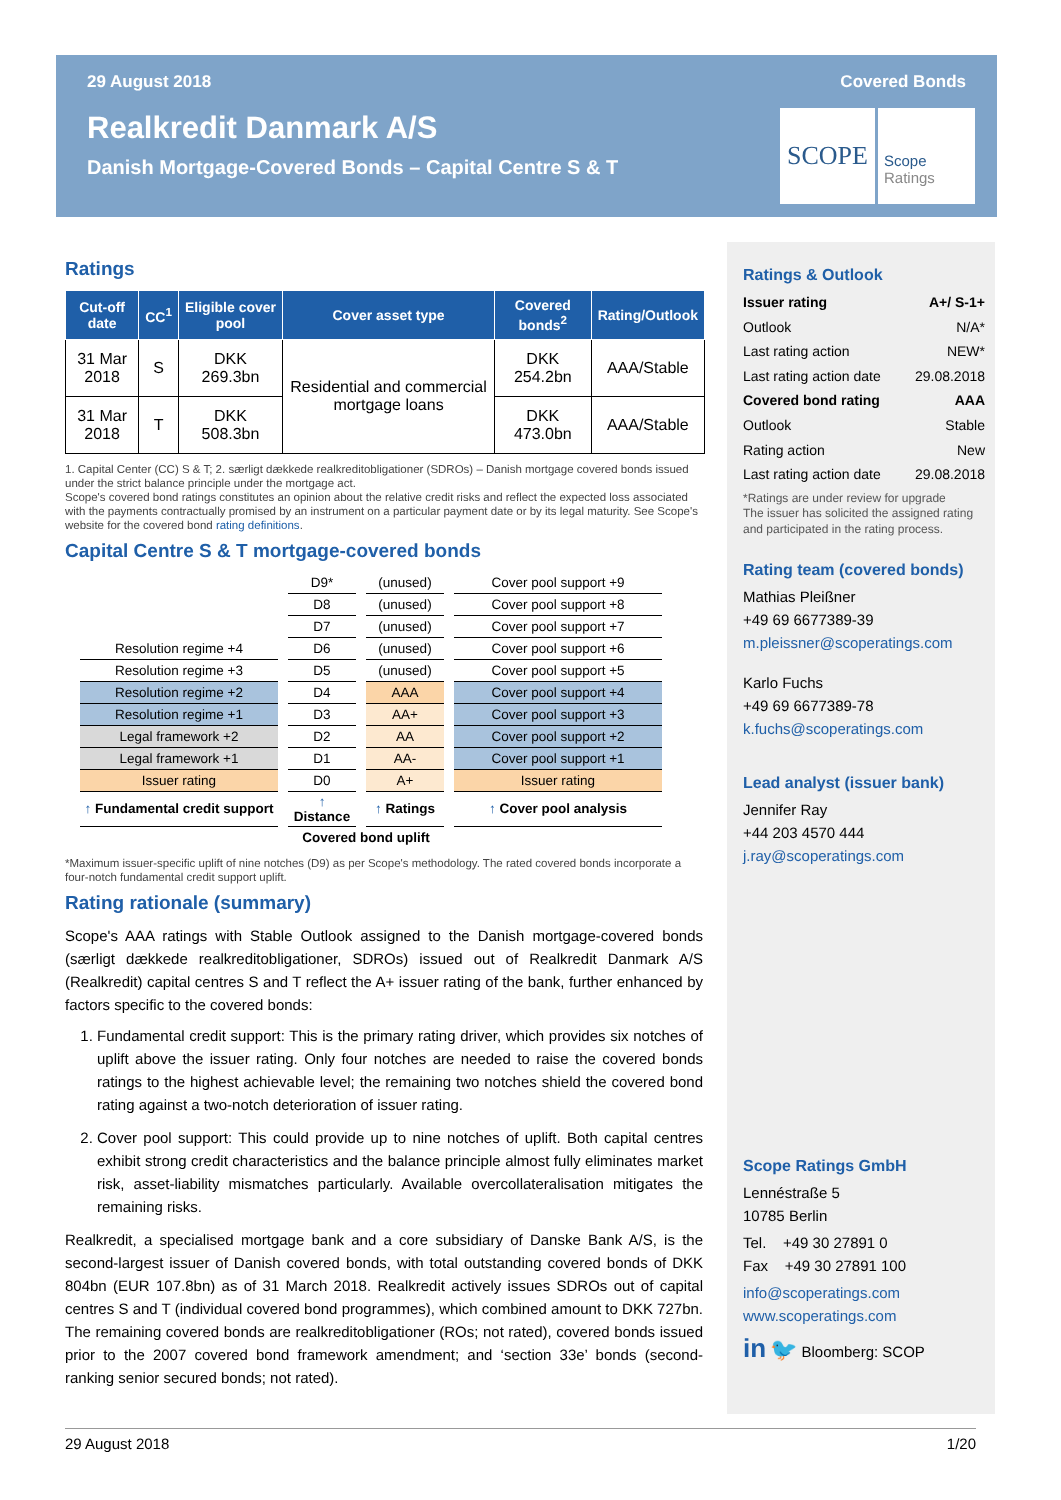29 August 2018 Covered Bonds
Realkredit Danmark A/S
Danish Mortgage-Covered Bonds – Capital Centre S & T
SCOPE
Scope
Ratings
Ratings
| Cut-off date | CC<sup>1</sup> | Eligible cover pool | Cover asset type | Covered bonds<sup>2</sup> | Rating/Outlook |
| --- | --- | --- | --- | --- | --- |
| 31 Mar 2018 | S | DKK 269.3bn | Residential and commercial mortgage loans | DKK 254.2bn | AAA/Stable |
| 31 Mar 2018 | T | DKK 508.3bn | | DKK 473.0bn | AAA/Stable |
1. Capital Center (CC) S & T; 2. særligt dækkede realkreditobligationer (SDROs) – Danish mortgage covered bonds issued under the strict balance principle under the mortgage act.
Scope's covered bond ratings constitutes an opinion about the relative credit risks and reflect the expected loss associated with the payments contractually promised by an instrument on a particular payment date or by its legal maturity. See Scope's website for the covered bond rating definitions.
Capital Centre S & T mortgage-covered bonds
| | D9* | (unused) | Cover pool support +9 |
| | D8 | (unused) | Cover pool support +8 |
| | D7 | (unused) | Cover pool support +7 |
| Resolution regime +4 | D6 | (unused) | Cover pool support +6 |
| Resolution regime +3 | D5 | (unused) | Cover pool support +5 |
| Resolution regime +2 | D4 | AAA | Cover pool support +4 |
| Resolution regime +1 | D3 | AA+ | Cover pool support +3 |
| Legal framework +2 | D2 | AA | Cover pool support +2 |
| Legal framework +1 | D1 | AA- | Cover pool support +1 |
| Issuer rating | D0 | A+ | Issuer rating |
| ↑ Fundamental credit support | ↑ Distance | ↑ Ratings | ↑ Cover pool analysis |
| | Covered bond uplift | | |
*Maximum issuer-specific uplift of nine notches (D9) as per Scope's methodology. The rated covered bonds incorporate a four-notch fundamental credit support uplift.
Rating rationale (summary)
Scope's AAA ratings with Stable Outlook assigned to the Danish mortgage-covered bonds (særligt dækkede realkreditobligationer, SDROs) issued out of Realkredit Danmark A/S (Realkredit) capital centres S and T reflect the A+ issuer rating of the bank, further enhanced by factors specific to the covered bonds:
1. Fundamental credit support: This is the primary rating driver, which provides six notches of uplift above the issuer rating. Only four notches are needed to raise the covered bonds ratings to the highest achievable level; the remaining two notches shield the covered bond rating against a two-notch deterioration of issuer rating.
2. Cover pool support: This could provide up to nine notches of uplift. Both capital centres exhibit strong credit characteristics and the balance principle almost fully eliminates market risk, asset-liability mismatches particularly. Available overcollateralisation mitigates the remaining risks.
Realkredit, a specialised mortgage bank and a core subsidiary of Danske Bank A/S, is the second-largest issuer of Danish covered bonds, with total outstanding covered bonds of DKK 804bn (EUR 107.8bn) as of 31 March 2018. Realkredit actively issues SDROs out of capital centres S and T (individual covered bond programmes), which combined amount to DKK 727bn. The remaining covered bonds are realkreditobligationer (ROs; not rated), covered bonds issued prior to the 2007 covered bond framework amendment; and ‘section 33e’ bonds (second-ranking senior secured bonds; not rated).
Ratings & Outlook
Issuer rating A+/ S-1+
Outlook N/A*
Last rating action NEW*
Last rating action date 29.08.2018
Covered bond rating AAA
Outlook Stable
Rating action New
Last rating action date 29.08.2018
*Ratings are under review for upgrade
The issuer has solicited the assigned rating and participated in the rating process.
Rating team (covered bonds)
Mathias Pleißner
+49 69 6677389-39
m.pleissner@scoperatings.com
Karlo Fuchs
+49 69 6677389-78
k.fuchs@scoperatings.com
Lead analyst (issuer bank)
Jennifer Ray
+44 203 4570 444
j.ray@scoperatings.com
Scope Ratings GmbH
Lennéstraße 5
10785 Berlin
Tel. +49 30 27891 0
Fax +49 30 27891 100
info@scoperatings.com
www.scoperatings.com
in 🐦 Bloomberg: SCOP
29 August 2018 1/20